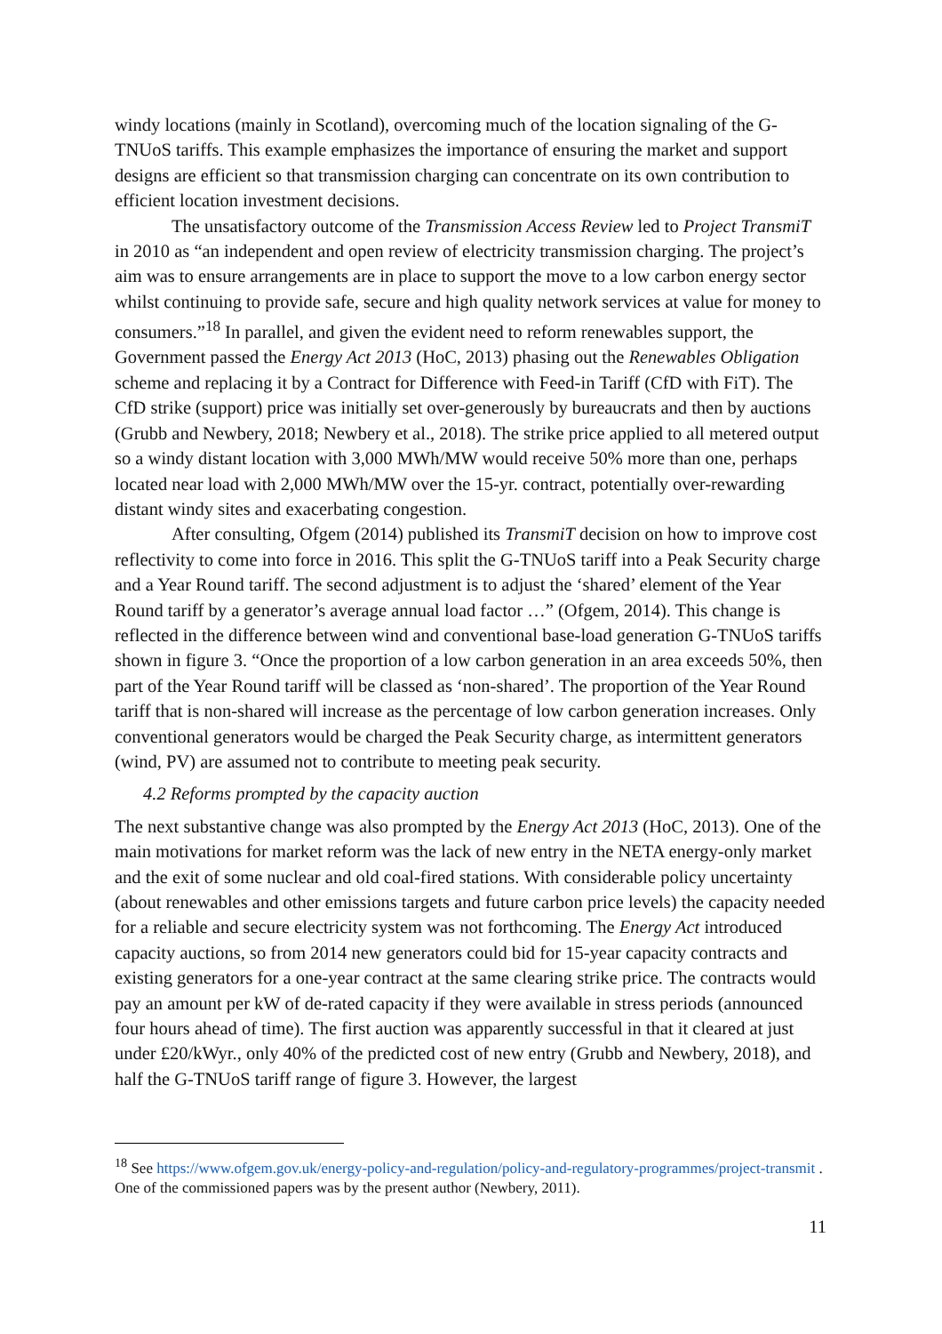windy locations (mainly in Scotland), overcoming much of the location signaling of the G-TNUoS tariffs. This example emphasizes the importance of ensuring the market and support designs are efficient so that transmission charging can concentrate on its own contribution to efficient location investment decisions.
The unsatisfactory outcome of the Transmission Access Review led to Project TransmiT in 2010 as “an independent and open review of electricity transmission charging. The project’s aim was to ensure arrangements are in place to support the move to a low carbon energy sector whilst continuing to provide safe, secure and high quality network services at value for money to consumers.”<sup>18</sup> In parallel, and given the evident need to reform renewables support, the Government passed the Energy Act 2013 (HoC, 2013) phasing out the Renewables Obligation scheme and replacing it by a Contract for Difference with Feed-in Tariff (CfD with FiT). The CfD strike (support) price was initially set over-generously by bureaucrats and then by auctions (Grubb and Newbery, 2018; Newbery et al., 2018). The strike price applied to all metered output so a windy distant location with 3,000 MWh/MW would receive 50% more than one, perhaps located near load with 2,000 MWh/MW over the 15-yr. contract, potentially over-rewarding distant windy sites and exacerbating congestion.
After consulting, Ofgem (2014) published its TransmiT decision on how to improve cost reflectivity to come into force in 2016. This split the G-TNUoS tariff into a Peak Security charge and a Year Round tariff. The second adjustment is to adjust the ‘shared’ element of the Year Round tariff by a generator’s average annual load factor …” (Ofgem, 2014). This change is reflected in the difference between wind and conventional base-load generation G-TNUoS tariffs shown in figure 3. “Once the proportion of a low carbon generation in an area exceeds 50%, then part of the Year Round tariff will be classed as ‘non-shared’. The proportion of the Year Round tariff that is non-shared will increase as the percentage of low carbon generation increases. Only conventional generators would be charged the Peak Security charge, as intermittent generators (wind, PV) are assumed not to contribute to meeting peak security.
4.2 Reforms prompted by the capacity auction
The next substantive change was also prompted by the Energy Act 2013 (HoC, 2013). One of the main motivations for market reform was the lack of new entry in the NETA energy-only market and the exit of some nuclear and old coal-fired stations. With considerable policy uncertainty (about renewables and other emissions targets and future carbon price levels) the capacity needed for a reliable and secure electricity system was not forthcoming. The Energy Act introduced capacity auctions, so from 2014 new generators could bid for 15-year capacity contracts and existing generators for a one-year contract at the same clearing strike price. The contracts would pay an amount per kW of de-rated capacity if they were available in stress periods (announced four hours ahead of time). The first auction was apparently successful in that it cleared at just under £20/kWyr., only 40% of the predicted cost of new entry (Grubb and Newbery, 2018), and half the G-TNUoS tariff range of figure 3. However, the largest
<sup>18</sup> See https://www.ofgem.gov.uk/energy-policy-and-regulation/policy-and-regulatory-programmes/project-transmit . One of the commissioned papers was by the present author (Newbery, 2011).
11